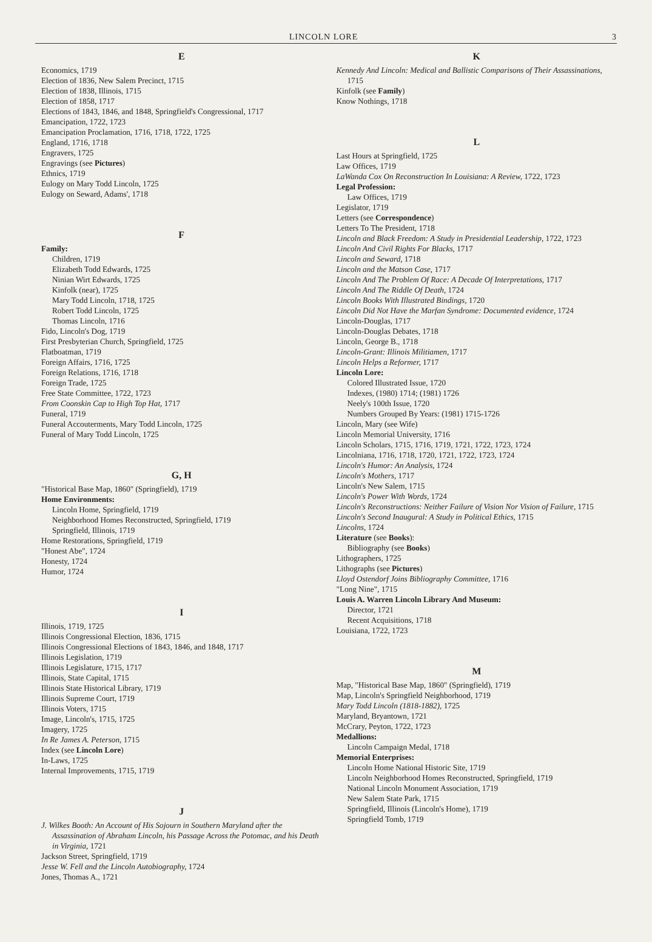LINCOLN LORE 3
E
Economics, 1719
Election of 1836, New Salem Precinct, 1715
Election of 1838, Illinois, 1715
Election of 1858, 1717
Elections of 1843, 1846, and 1848, Springfield's Congressional, 1717
Emancipation, 1722, 1723
Emancipation Proclamation, 1716, 1718, 1722, 1725
England, 1716, 1718
Engravers, 1725
Engravings (see Pictures)
Ethnics, 1719
Eulogy on Mary Todd Lincoln, 1725
Eulogy on Seward, Adams', 1718
F
Family:
Children, 1719
Elizabeth Todd Edwards, 1725
Ninian Wirt Edwards, 1725
Kinfolk (near), 1725
Mary Todd Lincoln, 1718, 1725
Robert Todd Lincoln, 1725
Thomas Lincoln, 1716
Fido, Lincoln's Dog, 1719
First Presbyterian Church, Springfield, 1725
Flatboatman, 1719
Foreign Affairs, 1716, 1725
Foreign Relations, 1716, 1718
Foreign Trade, 1725
Free State Committee, 1722, 1723
From Coonskin Cap to High Top Hat, 1717
Funeral, 1719
Funeral Accouterments, Mary Todd Lincoln, 1725
Funeral of Mary Todd Lincoln, 1725
G, H
"Historical Base Map, 1860" (Springfield), 1719
Home Environments:
Lincoln Home, Springfield, 1719
Neighborhood Homes Reconstructed, Springfield, 1719
Springfield, Illinois, 1719
Home Restorations, Springfield, 1719
"Honest Abe", 1724
Honesty, 1724
Humor, 1724
I
Illinois, 1719, 1725
Illinois Congressional Election, 1836, 1715
Illinois Congressional Elections of 1843, 1846, and 1848, 1717
Illinois Legislation, 1719
Illinois Legislature, 1715, 1717
Illinois, State Capital, 1715
Illinois State Historical Library, 1719
Illinois Supreme Court, 1719
Illinois Voters, 1715
Image, Lincoln's, 1715, 1725
Imagery, 1725
In Re James A. Peterson, 1715
Index (see Lincoln Lore)
In-Laws, 1725
Internal Improvements, 1715, 1719
J
J. Wilkes Booth: An Account of His Sojourn in Southern Maryland after the Assassination of Abraham Lincoln, his Passage Across the Potomac, and his Death in Virginia, 1721
Jackson Street, Springfield, 1719
Jesse W. Fell and the Lincoln Autobiography, 1724
Jones, Thomas A., 1721
K
Kennedy And Lincoln: Medical and Ballistic Comparisons of Their Assassinations, 1715
Kinfolk (see Family)
Know Nothings, 1718
L
Last Hours at Springfield, 1725
Law Offices, 1719
LaWanda Cox On Reconstruction In Louisiana: A Review, 1722, 1723
Legal Profession:
Law Offices, 1719
Legislator, 1719
Letters (see Correspondence)
Letters To The President, 1718
Lincoln and Black Freedom: A Study in Presidential Leadership, 1722, 1723
Lincoln And Civil Rights For Blacks, 1717
Lincoln and Seward, 1718
Lincoln and the Matson Case, 1717
Lincoln And The Problem Of Race: A Decade Of Interpretations, 1717
Lincoln And The Riddle Of Death, 1724
Lincoln Books With Illustrated Bindings, 1720
Lincoln Did Not Have the Marfan Syndrome: Documented evidence, 1724
Lincoln-Douglas, 1717
Lincoln-Douglas Debates, 1718
Lincoln, George B., 1718
Lincoln-Grant: Illinois Militiamen, 1717
Lincoln Helps a Reformer, 1717
Lincoln Lore:
Colored Illustrated Issue, 1720
Indexes, (1980) 1714; (1981) 1726
Neely's 100th Issue, 1720
Numbers Grouped By Years: (1981) 1715-1726
Lincoln, Mary (see Wife)
Lincoln Memorial University, 1716
Lincoln Scholars, 1715, 1716, 1719, 1721, 1722, 1723, 1724
Lincolniana, 1716, 1718, 1720, 1721, 1722, 1723, 1724
Lincoln's Humor: An Analysis, 1724
Lincoln's Mothers, 1717
Lincoln's New Salem, 1715
Lincoln's Power With Words, 1724
Lincoln's Reconstructions: Neither Failure of Vision Nor Vision of Failure, 1715
Lincoln's Second Inaugural: A Study in Political Ethics, 1715
Lincolns, 1724
Literature (see Books):
Bibliography (see Books)
Lithographers, 1725
Lithographs (see Pictures)
Lloyd Ostendorf Joins Bibliography Committee, 1716
"Long Nine", 1715
Louis A. Warren Lincoln Library And Museum:
Director, 1721
Recent Acquisitions, 1718
Louisiana, 1722, 1723
M
Map, "Historical Base Map, 1860" (Springfield), 1719
Map, Lincoln's Springfield Neighborhood, 1719
Mary Todd Lincoln (1818-1882), 1725
Maryland, Bryantown, 1721
McCrary, Peyton, 1722, 1723
Medallions:
Lincoln Campaign Medal, 1718
Memorial Enterprises:
Lincoln Home National Historic Site, 1719
Lincoln Neighborhood Homes Reconstructed, Springfield, 1719
National Lincoln Monument Association, 1719
New Salem State Park, 1715
Springfield, Illinois (Lincoln's Home), 1719
Springfield Tomb, 1719